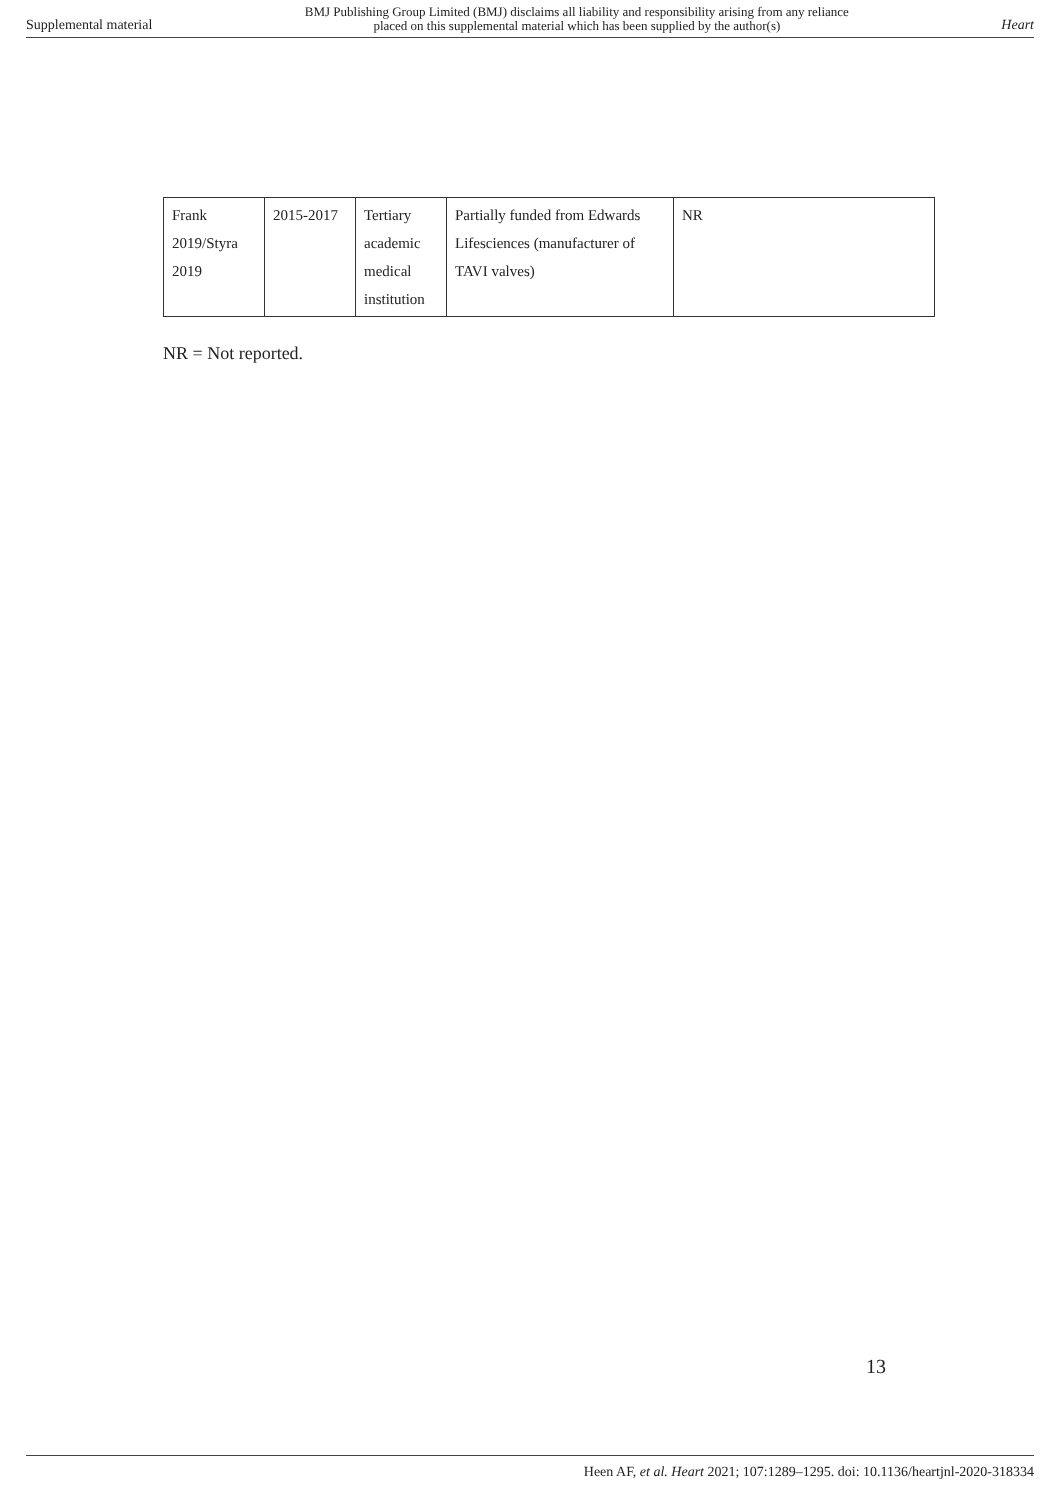Supplemental material BMJ Publishing Group Limited (BMJ) disclaims all liability and responsibility arising from any reliance
placed on this supplemental material which has been supplied by the author(s) Heart
| Frank 2019/Styra 2019 | 2015-2017 | Tertiary academic medical institution | Partially funded from Edwards Lifesciences (manufacturer of TAVI valves) | NR |
NR = Not reported.
13
Heen AF, et al. Heart 2021; 107:1289–1295. doi: 10.1136/heartjnl-2020-318334